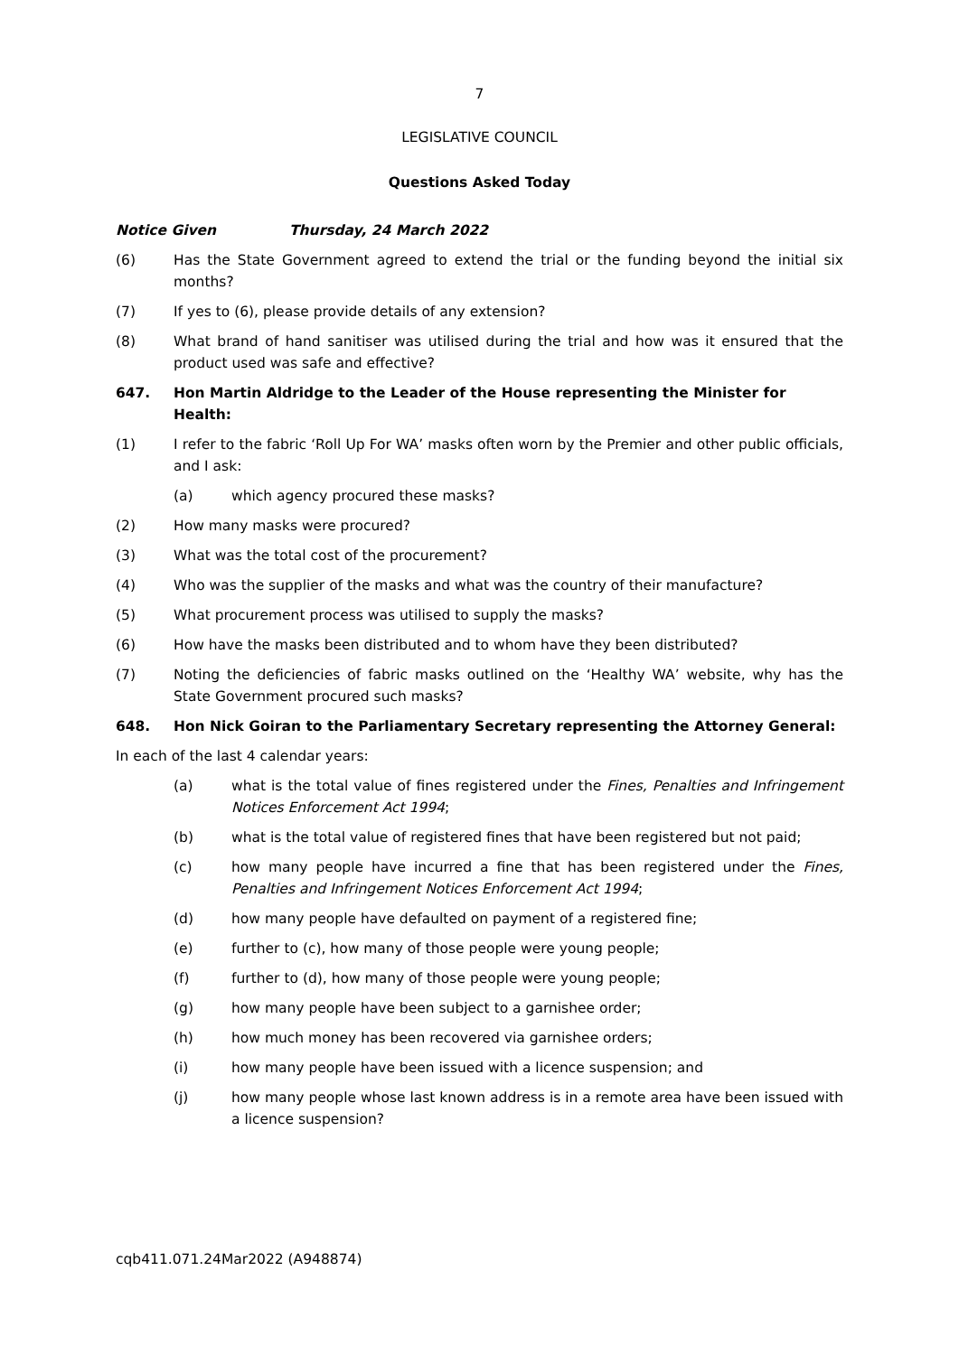7
LEGISLATIVE COUNCIL
Questions Asked Today
Notice Given Thursday, 24 March 2022
(6) Has the State Government agreed to extend the trial or the funding beyond the initial six months?
(7) If yes to (6), please provide details of any extension?
(8) What brand of hand sanitiser was utilised during the trial and how was it ensured that the product used was safe and effective?
647. Hon Martin Aldridge to the Leader of the House representing the Minister for Health:
(1) I refer to the fabric ‘Roll Up For WA’ masks often worn by the Premier and other public officials, and I ask:
(a) which agency procured these masks?
(2) How many masks were procured?
(3) What was the total cost of the procurement?
(4) Who was the supplier of the masks and what was the country of their manufacture?
(5) What procurement process was utilised to supply the masks?
(6) How have the masks been distributed and to whom have they been distributed?
(7) Noting the deficiencies of fabric masks outlined on the ‘Healthy WA’ website, why has the State Government procured such masks?
648. Hon Nick Goiran to the Parliamentary Secretary representing the Attorney General:
In each of the last 4 calendar years:
(a) what is the total value of fines registered under the Fines, Penalties and Infringement Notices Enforcement Act 1994;
(b) what is the total value of registered fines that have been registered but not paid;
(c) how many people have incurred a fine that has been registered under the Fines, Penalties and Infringement Notices Enforcement Act 1994;
(d) how many people have defaulted on payment of a registered fine;
(e) further to (c), how many of those people were young people;
(f) further to (d), how many of those people were young people;
(g) how many people have been subject to a garnishee order;
(h) how much money has been recovered via garnishee orders;
(i) how many people have been issued with a licence suspension; and
(j) how many people whose last known address is in a remote area have been issued with a licence suspension?
cqb411.071.24Mar2022 (A948874)